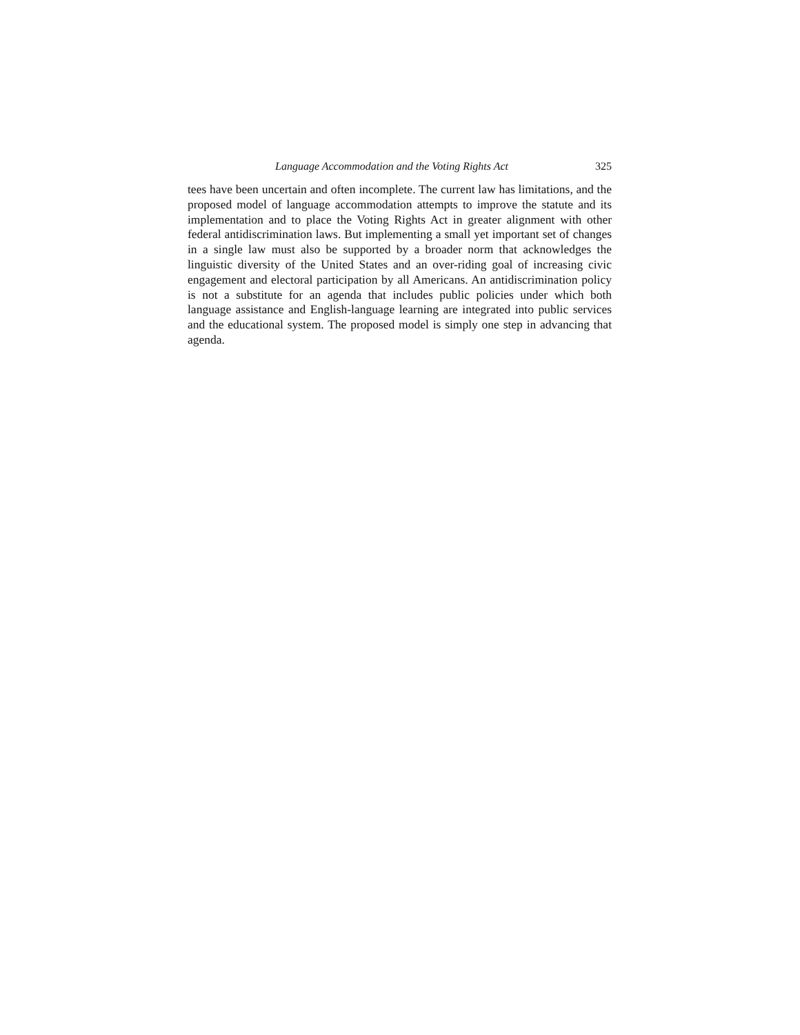Language Accommodation and the Voting Rights Act 325
tees have been uncertain and often incomplete. The current law has limitations, and the proposed model of language accommodation attempts to improve the statute and its implementation and to place the Voting Rights Act in greater alignment with other federal antidiscrimination laws. But implementing a small yet important set of changes in a single law must also be supported by a broader norm that acknowledges the linguistic diversity of the United States and an over-riding goal of increasing civic engagement and electoral participation by all Americans. An antidiscrimination policy is not a substitute for an agenda that includes public policies under which both language assistance and English-language learning are integrated into public services and the educational system. The proposed model is simply one step in advancing that agenda.